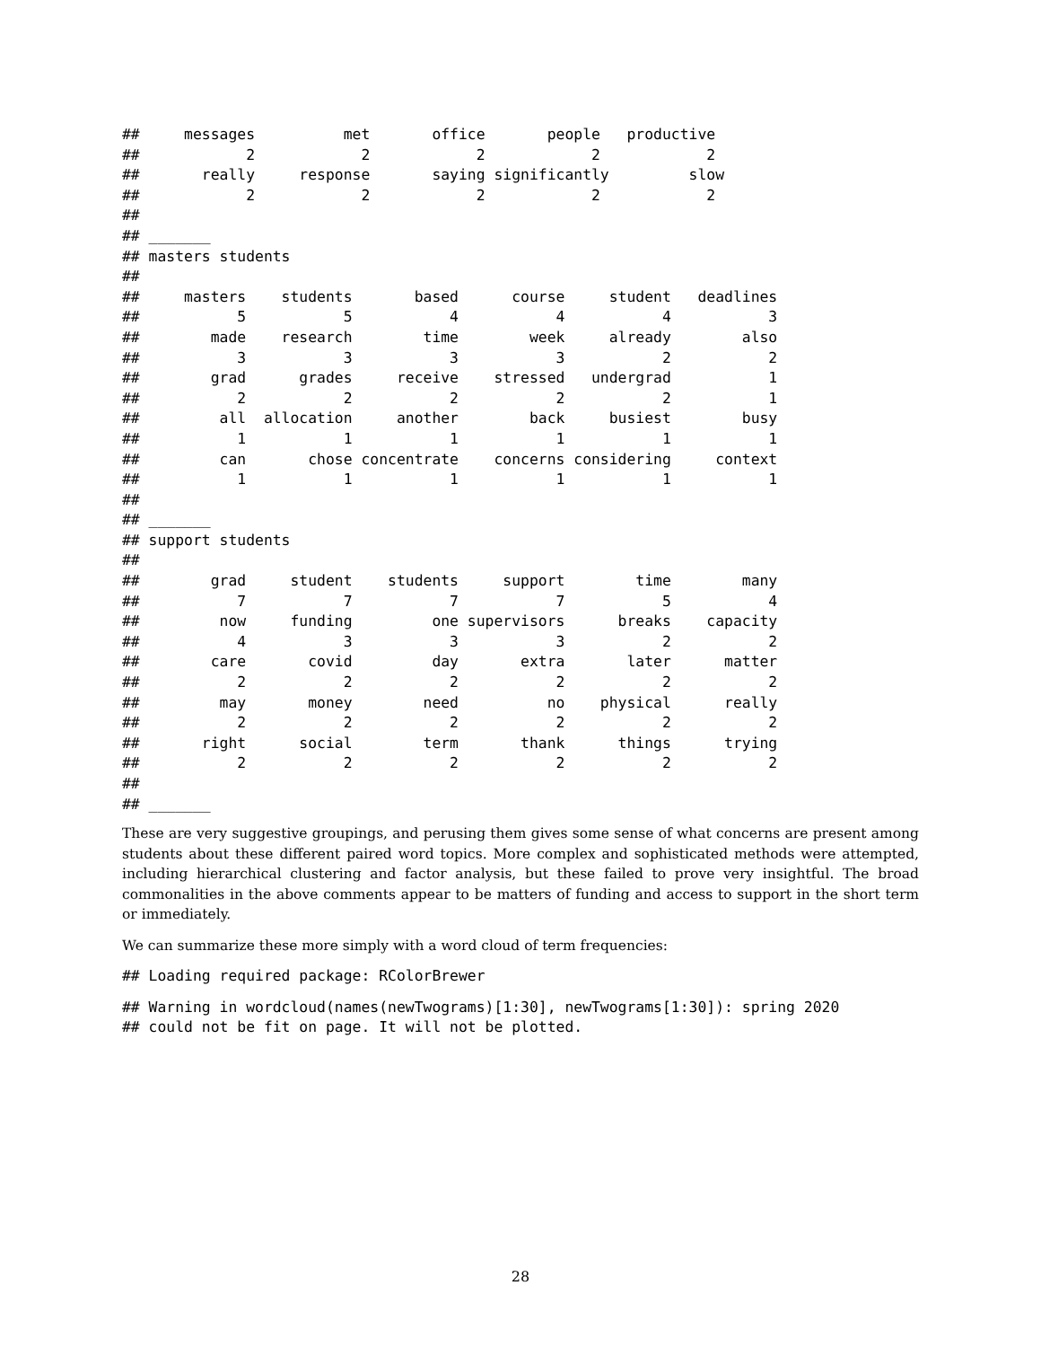##     messages          met       office       people   productive
##            2            2            2            2            2
##       really     response       saying significantly         slow
##            2            2            2            2            2
##
## _______
## masters students
##
##     masters    students       based      course     student   deadlines
##           5           5           4           4           4           3
##        made    research        time        week     already        also
##           3           3           3           3           2           2
##        grad      grades     receive    stressed   undergrad           1
##           2           2           2           2           2           1
##         all  allocation     another        back     busiest        busy
##           1           1           1           1           1           1
##         can       chose concentrate    concerns considering     context
##           1           1           1           1           1           1
##
## _______
## support students
##
##        grad     student    students     support        time        many
##           7           7           7           7           5           4
##         now     funding         one supervisors      breaks    capacity
##           4           3           3           3           2           2
##        care       covid         day       extra       later      matter
##           2           2           2           2           2           2
##         may       money        need          no    physical      really
##           2           2           2           2           2           2
##       right      social        term       thank      things      trying
##           2           2           2           2           2           2
##
## _______
These are very suggestive groupings, and perusing them gives some sense of what concerns are present among students about these different paired word topics. More complex and sophisticated methods were attempted, including hierarchical clustering and factor analysis, but these failed to prove very insightful. The broad commonalities in the above comments appear to be matters of funding and access to support in the short term or immediately.
We can summarize these more simply with a word cloud of term frequencies:
## Loading required package: RColorBrewer
## Warning in wordcloud(names(newTwograms)[1:30], newTwograms[1:30]): spring 2020
## could not be fit on page. It will not be plotted.
28